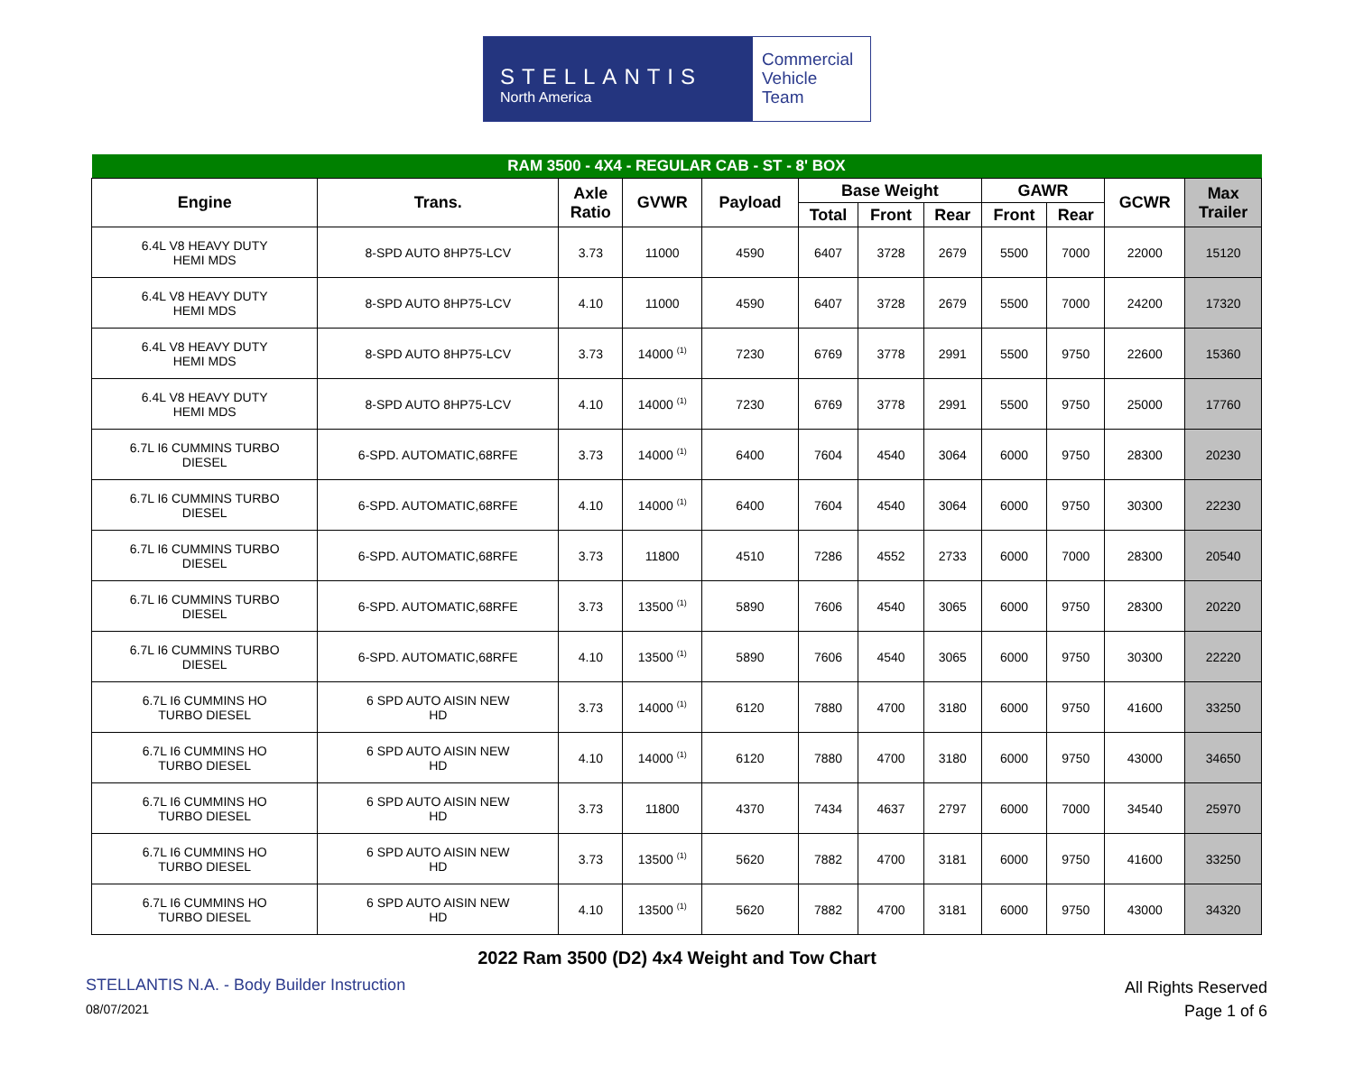STELLANTIS
North America
Commercial
Vehicle
Team
| RAM 3500 - 4X4 - REGULAR CAB - ST - 8' BOX | | | | | | | | | | | |
| --- | --- | --- | --- | --- | --- | --- | --- | --- | --- | --- | --- |
| Engine | Trans. | Axle Ratio | GVWR | Payload | Base Weight | | | GAWR | | GCWR | Max Trailer |
| | | | | | Total | Front | Rear | Front | Rear | | |
| 6.4L V8 HEAVY DUTY HEMI MDS | 8-SPD AUTO 8HP75-LCV | 3.73 | 11000 | 4590 | 6407 | 3728 | 2679 | 5500 | 7000 | 22000 | 15120 |
| 6.4L V8 HEAVY DUTY HEMI MDS | 8-SPD AUTO 8HP75-LCV | 4.10 | 11000 | 4590 | 6407 | 3728 | 2679 | 5500 | 7000 | 24200 | 17320 |
| 6.4L V8 HEAVY DUTY HEMI MDS | 8-SPD AUTO 8HP75-LCV | 3.73 | 14000 <sup>(1)</sup> | 7230 | 6769 | 3778 | 2991 | 5500 | 9750 | 22600 | 15360 |
| 6.4L V8 HEAVY DUTY HEMI MDS | 8-SPD AUTO 8HP75-LCV | 4.10 | 14000 <sup>(1)</sup> | 7230 | 6769 | 3778 | 2991 | 5500 | 9750 | 25000 | 17760 |
| 6.7L I6 CUMMINS TURBO DIESEL | 6-SPD. AUTOMATIC,68RFE | 3.73 | 14000 <sup>(1)</sup> | 6400 | 7604 | 4540 | 3064 | 6000 | 9750 | 28300 | 20230 |
| 6.7L I6 CUMMINS TURBO DIESEL | 6-SPD. AUTOMATIC,68RFE | 4.10 | 14000 <sup>(1)</sup> | 6400 | 7604 | 4540 | 3064 | 6000 | 9750 | 30300 | 22230 |
| 6.7L I6 CUMMINS TURBO DIESEL | 6-SPD. AUTOMATIC,68RFE | 3.73 | 11800 | 4510 | 7286 | 4552 | 2733 | 6000 | 7000 | 28300 | 20540 |
| 6.7L I6 CUMMINS TURBO DIESEL | 6-SPD. AUTOMATIC,68RFE | 3.73 | 13500 <sup>(1)</sup> | 5890 | 7606 | 4540 | 3065 | 6000 | 9750 | 28300 | 20220 |
| 6.7L I6 CUMMINS TURBO DIESEL | 6-SPD. AUTOMATIC,68RFE | 4.10 | 13500 <sup>(1)</sup> | 5890 | 7606 | 4540 | 3065 | 6000 | 9750 | 30300 | 22220 |
| 6.7L I6 CUMMINS HO TURBO DIESEL | 6 SPD AUTO AISIN NEW HD | 3.73 | 14000 <sup>(1)</sup> | 6120 | 7880 | 4700 | 3180 | 6000 | 9750 | 41600 | 33250 |
| 6.7L I6 CUMMINS HO TURBO DIESEL | 6 SPD AUTO AISIN NEW HD | 4.10 | 14000 <sup>(1)</sup> | 6120 | 7880 | 4700 | 3180 | 6000 | 9750 | 43000 | 34650 |
| 6.7L I6 CUMMINS HO TURBO DIESEL | 6 SPD AUTO AISIN NEW HD | 3.73 | 11800 | 4370 | 7434 | 4637 | 2797 | 6000 | 7000 | 34540 | 25970 |
| 6.7L I6 CUMMINS HO TURBO DIESEL | 6 SPD AUTO AISIN NEW HD | 3.73 | 13500 <sup>(1)</sup> | 5620 | 7882 | 4700 | 3181 | 6000 | 9750 | 41600 | 33250 |
| 6.7L I6 CUMMINS HO TURBO DIESEL | 6 SPD AUTO AISIN NEW HD | 4.10 | 13500 <sup>(1)</sup> | 5620 | 7882 | 4700 | 3181 | 6000 | 9750 | 43000 | 34320 |
2022 Ram 3500 (D2) 4x4 Weight and Tow Chart
STELLANTIS N.A. - Body Builder Instruction
08/07/2021
All Rights Reserved
Page 1 of 6